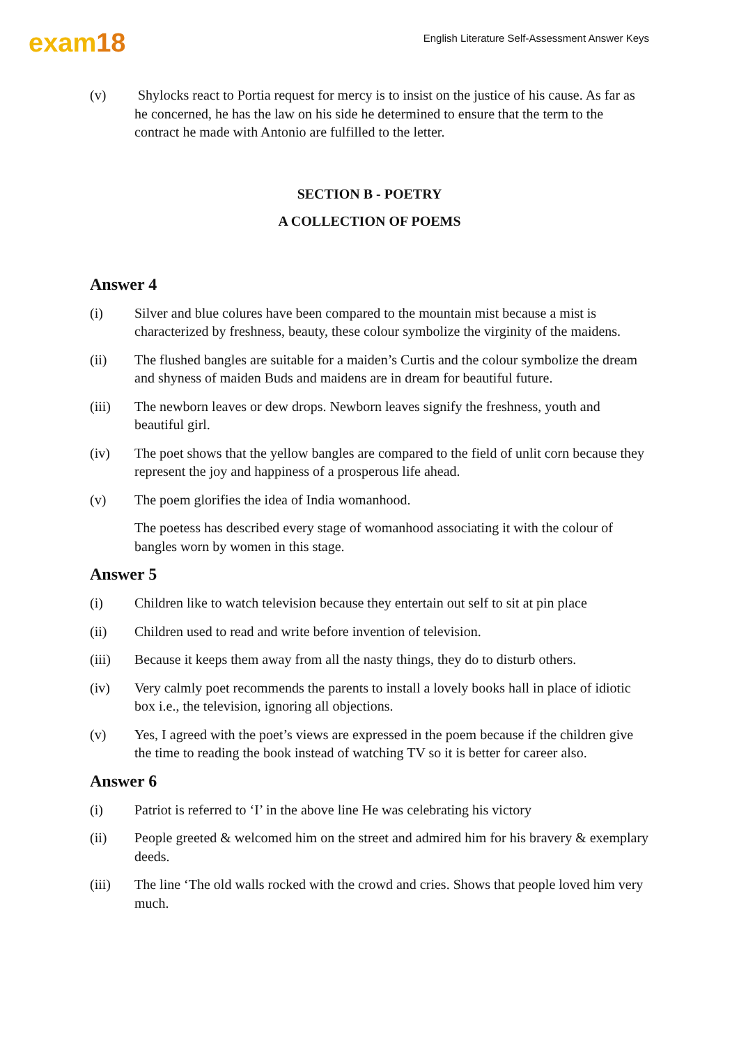exam18
English Literature Self-Assessment Answer Keys
(v) Shylocks react to Portia request for mercy is to insist on the justice of his cause. As far as he concerned, he has the law on his side he determined to ensure that the term to the contract he made with Antonio are fulfilled to the letter.
SECTION B - POETRY
A COLLECTION OF POEMS
Answer 4
(i) Silver and blue colures have been compared to the mountain mist because a mist is characterized by freshness, beauty, these colour symbolize the virginity of the maidens.
(ii) The flushed bangles are suitable for a maiden’s Curtis and the colour symbolize the dream and shyness of maiden Buds and maidens are in dream for beautiful future.
(iii) The newborn leaves or dew drops. Newborn leaves signify the freshness, youth and beautiful girl.
(iv) The poet shows that the yellow bangles are compared to the field of unlit corn because they represent the joy and happiness of a prosperous life ahead.
(v) The poem glorifies the idea of India womanhood.
The poetess has described every stage of womanhood associating it with the colour of bangles worn by women in this stage.
Answer 5
(i) Children like to watch television because they entertain out self to sit at pin place
(ii) Children used to read and write before invention of television.
(iii) Because it keeps them away from all the nasty things, they do to disturb others.
(iv) Very calmly poet recommends the parents to install a lovely books hall in place of idiotic box i.e., the television, ignoring all objections.
(v) Yes, I agreed with the poet’s views are expressed in the poem because if the children give the time to reading the book instead of watching TV so it is better for career also.
Answer 6
(i) Patriot is referred to ‘I’ in the above line He was celebrating his victory
(ii) People greeted & welcomed him on the street and admired him for his bravery & exemplary deeds.
(iii) The line ‘The old walls rocked with the crowd and cries. Shows that people loved him very much.